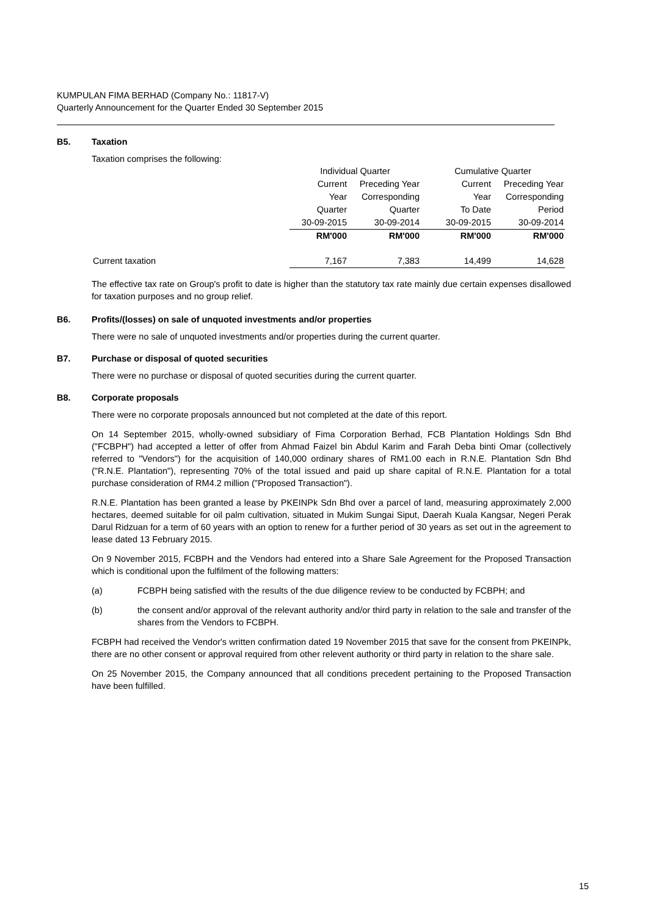KUMPULAN FIMA BERHAD (Company No.: 11817-V)
Quarterly Announcement for the Quarter Ended 30 September 2015
B5. Taxation
Taxation comprises the following:
| | Individual Quarter | | Cumulative Quarter | |
| | Current | Preceding Year | Current | Preceding Year |
| | Year | Corresponding | Year | Corresponding |
| | Quarter | Quarter | To Date | Period |
| | 30-09-2015 | 30-09-2014 | 30-09-2015 | 30-09-2014 |
| | RM'000 | RM'000 | RM'000 | RM'000 |
| Current taxation | 7,167 | 7,383 | 14,499 | 14,628 |
The effective tax rate on Group's profit to date is higher than the statutory tax rate mainly due certain expenses disallowed for taxation purposes and no group relief.
B6. Profits/(losses) on sale of unquoted investments and/or properties
There were no sale of unquoted investments and/or properties during the current quarter.
B7. Purchase or disposal of quoted securities
There were no purchase or disposal of quoted securities during the current quarter.
B8. Corporate proposals
There were no corporate proposals announced but not completed at the date of this report.
On 14 September 2015, wholly-owned subsidiary of Fima Corporation Berhad, FCB Plantation Holdings Sdn Bhd ("FCBPH") had accepted a letter of offer from Ahmad Faizel bin Abdul Karim and Farah Deba binti Omar (collectively referred to "Vendors") for the acquisition of 140,000 ordinary shares of RM1.00 each in R.N.E. Plantation Sdn Bhd ("R.N.E. Plantation"), representing 70% of the total issued and paid up share capital of R.N.E. Plantation for a total purchase consideration of RM4.2 million ("Proposed Transaction").
R.N.E. Plantation has been granted a lease by PKEINPk Sdn Bhd over a parcel of land, measuring approximately 2,000 hectares, deemed suitable for oil palm cultivation, situated in Mukim Sungai Siput, Daerah Kuala Kangsar, Negeri Perak Darul Ridzuan for a term of 60 years with an option to renew for a further period of 30 years as set out in the agreement to lease dated 13 February 2015.
On 9 November 2015, FCBPH and the Vendors had entered into a Share Sale Agreement for the Proposed Transaction which is conditional upon the fulfilment of the following matters:
(a) FCBPH being satisfied with the results of the due diligence review to be conducted by FCBPH; and
(b) the consent and/or approval of the relevant authority and/or third party in relation to the sale and transfer of the shares from the Vendors to FCBPH.
FCBPH had received the Vendor's written confirmation dated 19 November 2015 that save for the consent from PKEINPk, there are no other consent or approval required from other relevent authority or third party in relation to the share sale.
On 25 November 2015, the Company announced that all conditions precedent pertaining to the Proposed Transaction have been fulfilled.
15